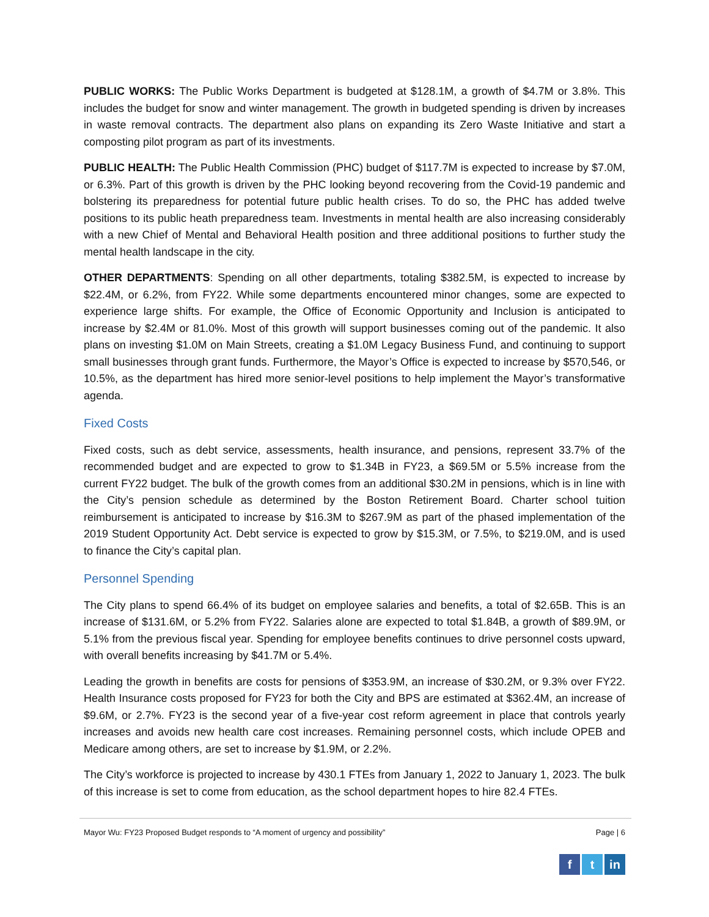PUBLIC WORKS: The Public Works Department is budgeted at $128.1M, a growth of $4.7M or 3.8%. This includes the budget for snow and winter management. The growth in budgeted spending is driven by increases in waste removal contracts. The department also plans on expanding its Zero Waste Initiative and start a composting pilot program as part of its investments.
PUBLIC HEALTH: The Public Health Commission (PHC) budget of $117.7M is expected to increase by $7.0M, or 6.3%. Part of this growth is driven by the PHC looking beyond recovering from the Covid-19 pandemic and bolstering its preparedness for potential future public health crises. To do so, the PHC has added twelve positions to its public heath preparedness team. Investments in mental health are also increasing considerably with a new Chief of Mental and Behavioral Health position and three additional positions to further study the mental health landscape in the city.
OTHER DEPARTMENTS: Spending on all other departments, totaling $382.5M, is expected to increase by $22.4M, or 6.2%, from FY22. While some departments encountered minor changes, some are expected to experience large shifts. For example, the Office of Economic Opportunity and Inclusion is anticipated to increase by $2.4M or 81.0%. Most of this growth will support businesses coming out of the pandemic. It also plans on investing $1.0M on Main Streets, creating a $1.0M Legacy Business Fund, and continuing to support small businesses through grant funds. Furthermore, the Mayor’s Office is expected to increase by $570,546, or 10.5%, as the department has hired more senior-level positions to help implement the Mayor’s transformative agenda.
Fixed Costs
Fixed costs, such as debt service, assessments, health insurance, and pensions, represent 33.7% of the recommended budget and are expected to grow to $1.34B in FY23, a $69.5M or 5.5% increase from the current FY22 budget. The bulk of the growth comes from an additional $30.2M in pensions, which is in line with the City’s pension schedule as determined by the Boston Retirement Board. Charter school tuition reimbursement is anticipated to increase by $16.3M to $267.9M as part of the phased implementation of the 2019 Student Opportunity Act. Debt service is expected to grow by $15.3M, or 7.5%, to $219.0M, and is used to finance the City’s capital plan.
Personnel Spending
The City plans to spend 66.4% of its budget on employee salaries and benefits, a total of $2.65B. This is an increase of $131.6M, or 5.2% from FY22. Salaries alone are expected to total $1.84B, a growth of $89.9M, or 5.1% from the previous fiscal year. Spending for employee benefits continues to drive personnel costs upward, with overall benefits increasing by $41.7M or 5.4%.
Leading the growth in benefits are costs for pensions of $353.9M, an increase of $30.2M, or 9.3% over FY22. Health Insurance costs proposed for FY23 for both the City and BPS are estimated at $362.4M, an increase of $9.6M, or 2.7%. FY23 is the second year of a five-year cost reform agreement in place that controls yearly increases and avoids new health care cost increases. Remaining personnel costs, which include OPEB and Medicare among others, are set to increase by $1.9M, or 2.2%.
The City’s workforce is projected to increase by 430.1 FTEs from January 1, 2022 to January 1, 2023. The bulk of this increase is set to come from education, as the school department hopes to hire 82.4 FTEs.
Mayor Wu: FY23 Proposed Budget responds to “A moment of urgency and possibility” Page | 6
ft in